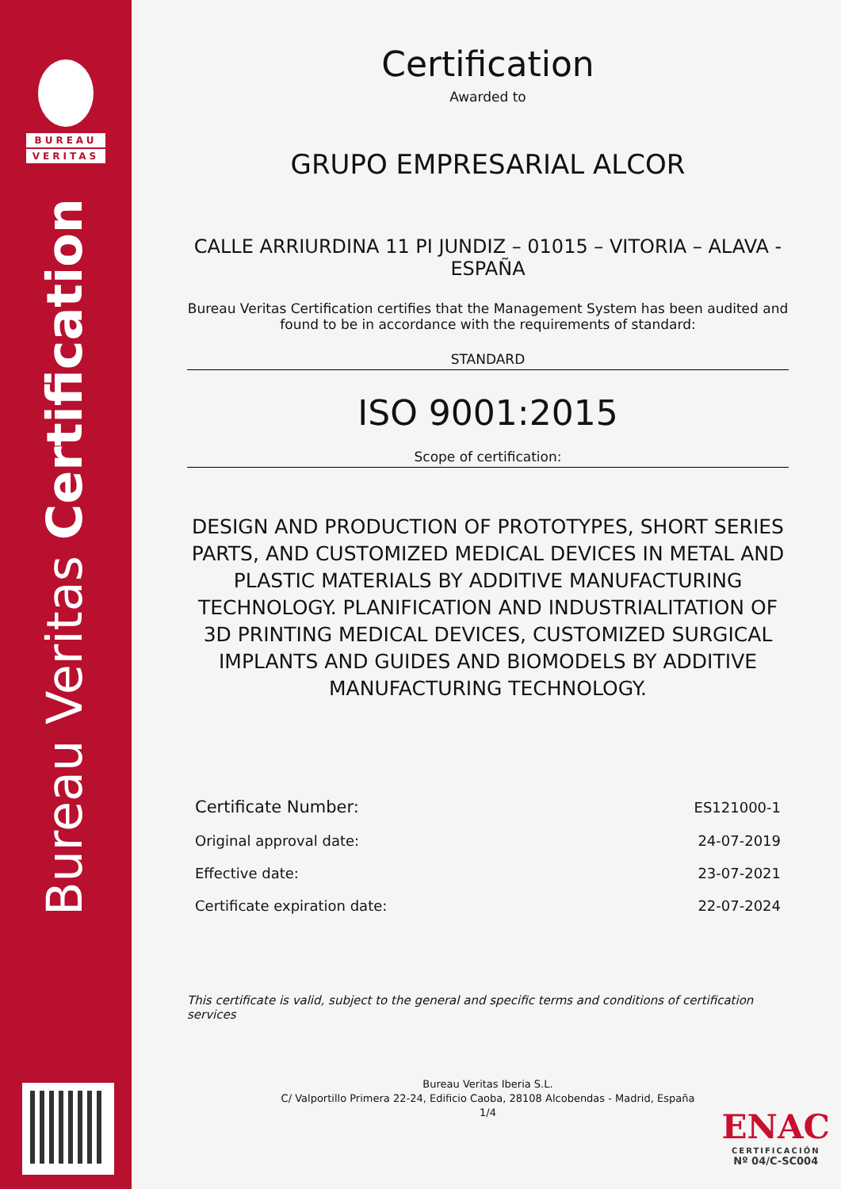BUREAU
VERITAS
Bureau Veritas Certification
Certification
Awarded to
GRUPO EMPRESARIAL ALCOR
CALLE ARRIURDINA 11 PI JUNDIZ – 01015 – VITORIA – ALAVA - ESPAÑA
Bureau Veritas Certification certifies that the Management System has been audited and found to be in accordance with the requirements of standard:
STANDARD
ISO 9001:2015
Scope of certification:
DESIGN AND PRODUCTION OF PROTOTYPES, SHORT SERIES PARTS, AND CUSTOMIZED MEDICAL DEVICES IN METAL AND PLASTIC MATERIALS BY ADDITIVE MANUFACTURING TECHNOLOGY. PLANIFICATION AND INDUSTRIALITATION OF 3D PRINTING MEDICAL DEVICES, CUSTOMIZED SURGICAL IMPLANTS AND GUIDES AND BIOMODELS BY ADDITIVE MANUFACTURING TECHNOLOGY.
| Certificate Number: | ES121000-1 |
| Original approval date: | 24-07-2019 |
| Effective date: | 23-07-2021 |
| Certificate expiration date: | 22-07-2024 |
This certificate is valid, subject to the general and specific terms and conditions of certification services
Bureau Veritas Iberia S.L.
C/ Valportillo Primera 22-24, Edificio Caoba, 28108 Alcobendas - Madrid, España
1/4
ENAC
CERTIFICACIÓN
Nº 04/C-SC004